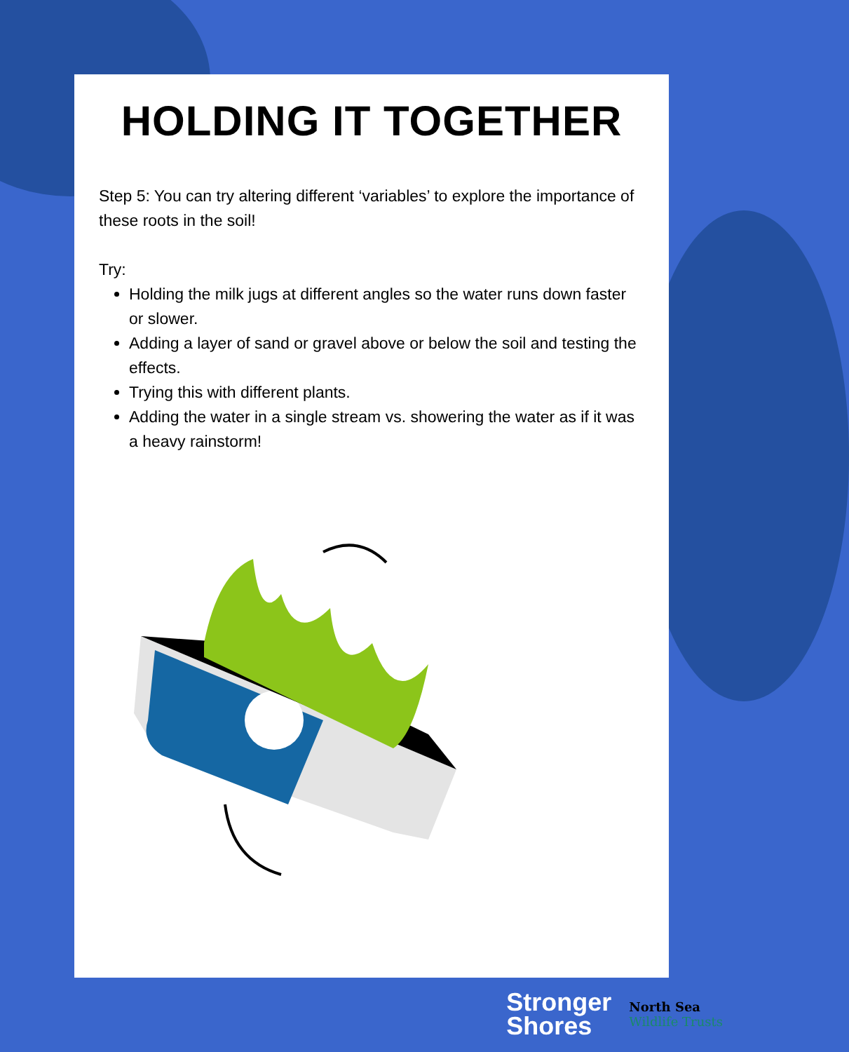HOLDING IT TOGETHER
Step 5: You can try altering different ‘variables’ to explore the importance of these roots in the soil!
Try:
Holding the milk jugs at different angles so the water runs down faster or slower.
Adding a layer of sand or gravel above or below the soil and testing the effects.
Trying this with different plants.
Adding the water in a single stream vs. showering the water as if it was a heavy rainstorm!
Stronger
Shores
North Sea
Wildlife Trusts